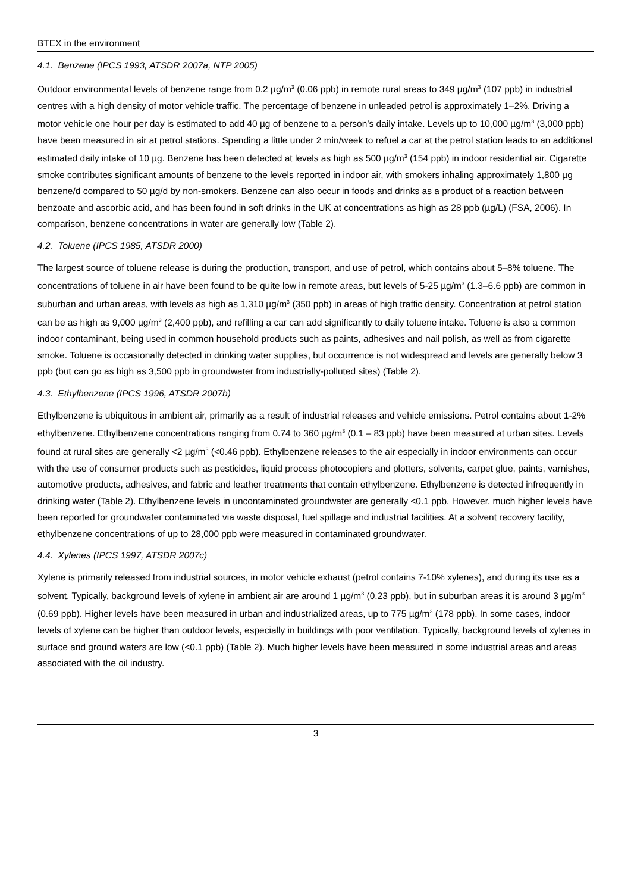BTEX in the environment
4.1. Benzene (IPCS 1993, ATSDR 2007a, NTP 2005)
Outdoor environmental levels of benzene range from 0.2 µg/m<sup>3</sup> (0.06 ppb) in remote rural areas to 349 µg/m<sup>3</sup> (107 ppb) in industrial centres with a high density of motor vehicle traffic. The percentage of benzene in unleaded petrol is approximately 1–2%. Driving a motor vehicle one hour per day is estimated to add 40 µg of benzene to a person’s daily intake. Levels up to 10,000 µg/m<sup>3</sup> (3,000 ppb) have been measured in air at petrol stations. Spending a little under 2 min/week to refuel a car at the petrol station leads to an additional estimated daily intake of 10 µg. Benzene has been detected at levels as high as 500 µg/m<sup>3</sup> (154 ppb) in indoor residential air. Cigarette smoke contributes significant amounts of benzene to the levels reported in indoor air, with smokers inhaling approximately 1,800 µg benzene/d compared to 50 µg/d by non-smokers. Benzene can also occur in foods and drinks as a product of a reaction between benzoate and ascorbic acid, and has been found in soft drinks in the UK at concentrations as high as 28 ppb (µg/L) (FSA, 2006). In comparison, benzene concentrations in water are generally low (Table 2).
4.2. Toluene (IPCS 1985, ATSDR 2000)
The largest source of toluene release is during the production, transport, and use of petrol, which contains about 5–8% toluene. The concentrations of toluene in air have been found to be quite low in remote areas, but levels of 5-25 µg/m<sup>3</sup> (1.3–6.6 ppb) are common in suburban and urban areas, with levels as high as 1,310 µg/m<sup>3</sup> (350 ppb) in areas of high traffic density. Concentration at petrol station can be as high as 9,000 µg/m<sup>3</sup> (2,400 ppb), and refilling a car can add significantly to daily toluene intake. Toluene is also a common indoor contaminant, being used in common household products such as paints, adhesives and nail polish, as well as from cigarette smoke. Toluene is occasionally detected in drinking water supplies, but occurrence is not widespread and levels are generally below 3 ppb (but can go as high as 3,500 ppb in groundwater from industrially-polluted sites) (Table 2).
4.3. Ethylbenzene (IPCS 1996, ATSDR 2007b)
Ethylbenzene is ubiquitous in ambient air, primarily as a result of industrial releases and vehicle emissions. Petrol contains about 1-2% ethylbenzene. Ethylbenzene concentrations ranging from 0.74 to 360 µg/m<sup>3</sup> (0.1 – 83 ppb) have been measured at urban sites. Levels found at rural sites are generally <2 µg/m<sup>3</sup> (<0.46 ppb). Ethylbenzene releases to the air especially in indoor environments can occur with the use of consumer products such as pesticides, liquid process photocopiers and plotters, solvents, carpet glue, paints, varnishes, automotive products, adhesives, and fabric and leather treatments that contain ethylbenzene. Ethylbenzene is detected infrequently in drinking water (Table 2). Ethylbenzene levels in uncontaminated groundwater are generally <0.1 ppb. However, much higher levels have been reported for groundwater contaminated via waste disposal, fuel spillage and industrial facilities. At a solvent recovery facility, ethylbenzene concentrations of up to 28,000 ppb were measured in contaminated groundwater.
4.4. Xylenes (IPCS 1997, ATSDR 2007c)
Xylene is primarily released from industrial sources, in motor vehicle exhaust (petrol contains 7-10% xylenes), and during its use as a solvent. Typically, background levels of xylene in ambient air are around 1 µg/m<sup>3</sup> (0.23 ppb), but in suburban areas it is around 3 µg/m<sup>3</sup> (0.69 ppb). Higher levels have been measured in urban and industrialized areas, up to 775 µg/m<sup>3</sup> (178 ppb). In some cases, indoor levels of xylene can be higher than outdoor levels, especially in buildings with poor ventilation. Typically, background levels of xylenes in surface and ground waters are low (<0.1 ppb) (Table 2). Much higher levels have been measured in some industrial areas and areas associated with the oil industry.
3